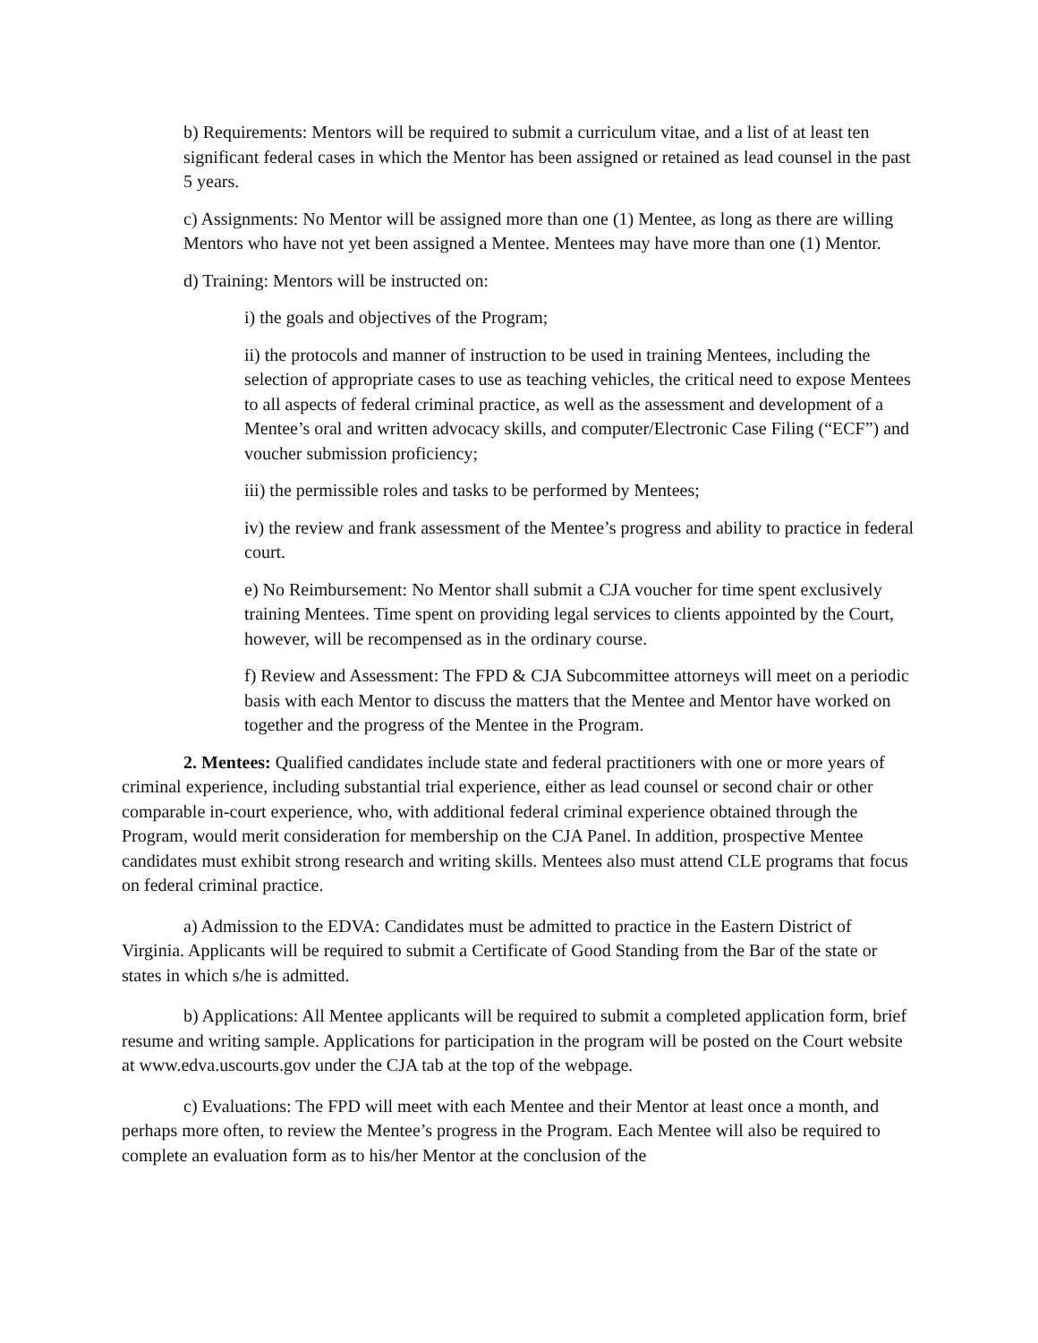b) Requirements: Mentors will be required to submit a curriculum vitae, and a list of at least ten significant federal cases in which the Mentor has been assigned or retained as lead counsel in the past 5 years.
c) Assignments: No Mentor will be assigned more than one (1) Mentee, as long as there are willing Mentors who have not yet been assigned a Mentee. Mentees may have more than one (1) Mentor.
d) Training: Mentors will be instructed on:
i) the goals and objectives of the Program;
ii) the protocols and manner of instruction to be used in training Mentees, including the selection of appropriate cases to use as teaching vehicles, the critical need to expose Mentees to all aspects of federal criminal practice, as well as the assessment and development of a Mentee’s oral and written advocacy skills, and computer/Electronic Case Filing (“ECF”) and voucher submission proficiency;
iii) the permissible roles and tasks to be performed by Mentees;
iv) the review and frank assessment of the Mentee’s progress and ability to practice in federal court.
e) No Reimbursement: No Mentor shall submit a CJA voucher for time spent exclusively training Mentees. Time spent on providing legal services to clients appointed by the Court, however, will be recompensed as in the ordinary course.
f) Review and Assessment: The FPD & CJA Subcommittee attorneys will meet on a periodic basis with each Mentor to discuss the matters that the Mentee and Mentor have worked on together and the progress of the Mentee in the Program.
2. Mentees: Qualified candidates include state and federal practitioners with one or more years of criminal experience, including substantial trial experience, either as lead counsel or second chair or other comparable in-court experience, who, with additional federal criminal experience obtained through the Program, would merit consideration for membership on the CJA Panel. In addition, prospective Mentee candidates must exhibit strong research and writing skills. Mentees also must attend CLE programs that focus on federal criminal practice.
a) Admission to the EDVA: Candidates must be admitted to practice in the Eastern District of Virginia. Applicants will be required to submit a Certificate of Good Standing from the Bar of the state or states in which s/he is admitted.
b) Applications: All Mentee applicants will be required to submit a completed application form, brief resume and writing sample. Applications for participation in the program will be posted on the Court website at www.edva.uscourts.gov under the CJA tab at the top of the webpage.
c) Evaluations: The FPD will meet with each Mentee and their Mentor at least once a month, and perhaps more often, to review the Mentee’s progress in the Program. Each Mentee will also be required to complete an evaluation form as to his/her Mentor at the conclusion of the